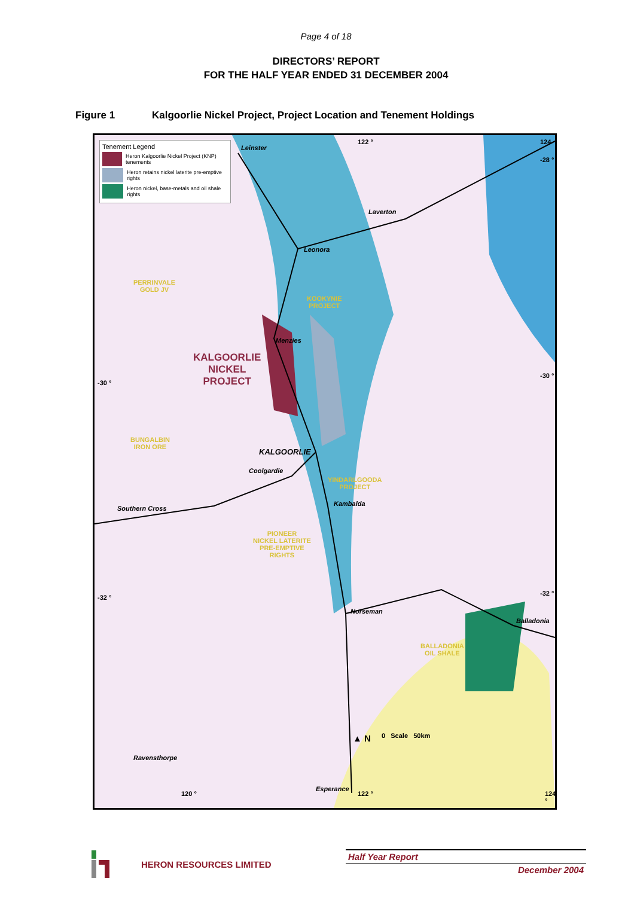Page 4 of 18
DIRECTORS’ REPORT
FOR THE HALF YEAR ENDED 31 DECEMBER 2004
Figure 1 Kalgoorlie Nickel Project, Project Location and Tenement Holdings
Tenement Legend
Heron Kalgoorlie Nickel Project (KNP) tenements
Heron retains nickel laterite pre-emptive rights
Heron nickel, base-metals and oil shale rights
Leinster
122 ° 124
-28 °
Laverton
Leonora
PERRINVALE
GOLD JV
KOOKYNIE
PROJECT
Menzies
KALGOORLIE
NICKEL
PROJECT
-30 °
-30 °
BUNGALBIN
IRON ORE
KALGOORLIE
Coolgardie
YINDARLGOODA
PROJECT
Kambalda
Southern Cross
PIONEER
NICKEL LATERITE
PRE-EMPTIVE
RIGHTS
-32 °
-32 °
Norseman
Balladonia
BALLADONIA
OIL SHALE
▲ N 0 Scale 50km
Ravensthorpe
Esperance
120 ° 122 ° 124 °
HERON RESOURCES LIMITED Half Year Report
December 2004